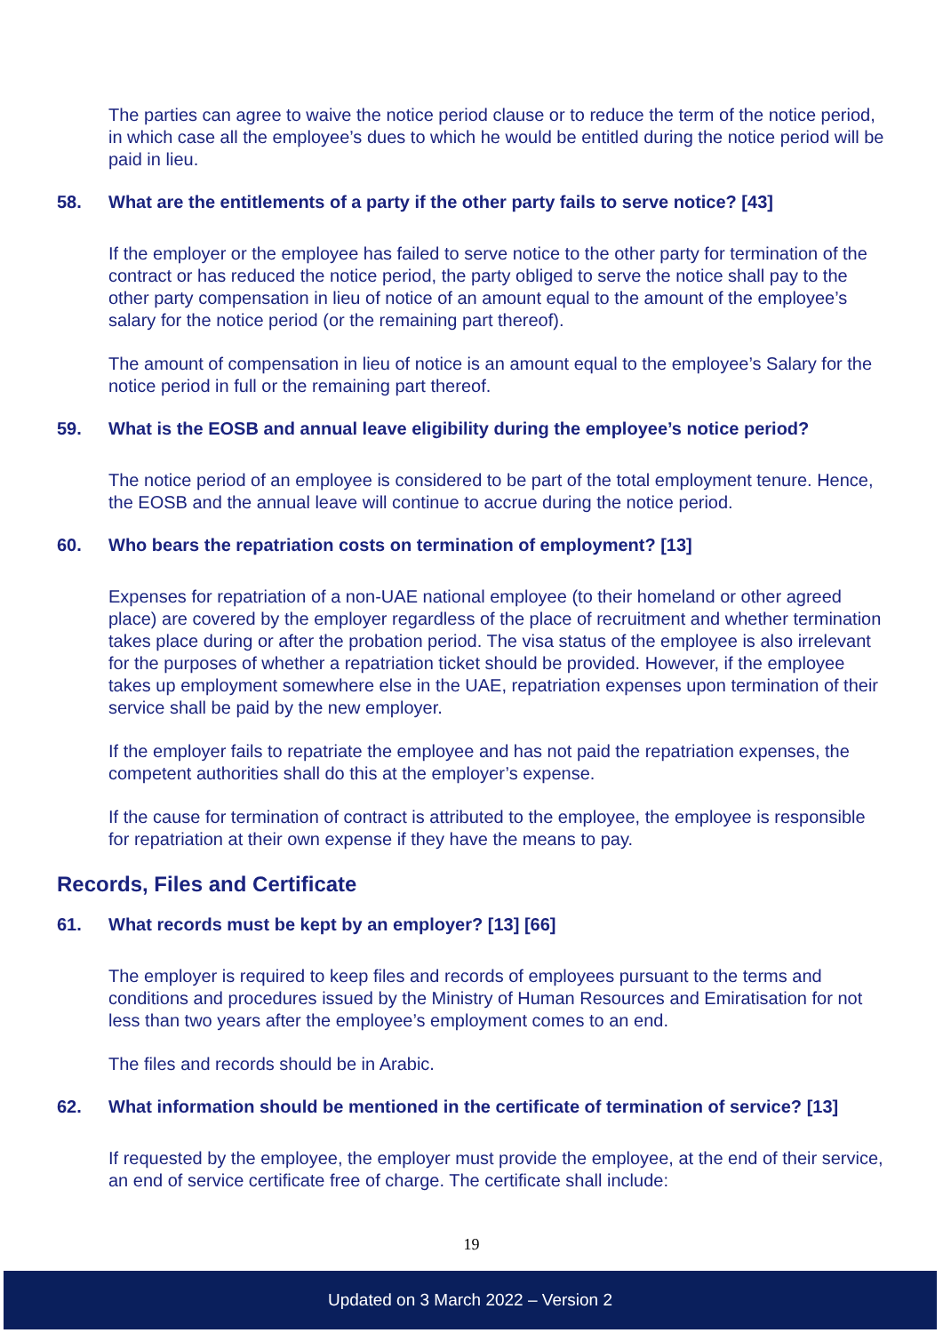The parties can agree to waive the notice period clause or to reduce the term of the notice period, in which case all the employee’s dues to which he would be entitled during the notice period will be paid in lieu.
58. What are the entitlements of a party if the other party fails to serve notice? [43]
If the employer or the employee has failed to serve notice to the other party for termination of the contract or has reduced the notice period, the party obliged to serve the notice shall pay to the other party compensation in lieu of notice of an amount equal to the amount of the employee’s salary for the notice period (or the remaining part thereof).
The amount of compensation in lieu of notice is an amount equal to the employee’s Salary for the notice period in full or the remaining part thereof.
59. What is the EOSB and annual leave eligibility during the employee’s notice period?
The notice period of an employee is considered to be part of the total employment tenure. Hence, the EOSB and the annual leave will continue to accrue during the notice period.
60. Who bears the repatriation costs on termination of employment? [13]
Expenses for repatriation of a non-UAE national employee (to their homeland or other agreed place) are covered by the employer regardless of the place of recruitment and whether termination takes place during or after the probation period. The visa status of the employee is also irrelevant for the purposes of whether a repatriation ticket should be provided. However, if the employee takes up employment somewhere else in the UAE, repatriation expenses upon termination of their service shall be paid by the new employer.
If the employer fails to repatriate the employee and has not paid the repatriation expenses, the competent authorities shall do this at the employer’s expense.
If the cause for termination of contract is attributed to the employee, the employee is responsible for repatriation at their own expense if they have the means to pay.
Records, Files and Certificate
61. What records must be kept by an employer? [13] [66]
The employer is required to keep files and records of employees pursuant to the terms and conditions and procedures issued by the Ministry of Human Resources and Emiratisation for not less than two years after the employee’s employment comes to an end.
The files and records should be in Arabic.
62. What information should be mentioned in the certificate of termination of service? [13]
If requested by the employee, the employer must provide the employee, at the end of their service, an end of service certificate free of charge. The certificate shall include:
19
Updated on 3 March 2022 – Version 2